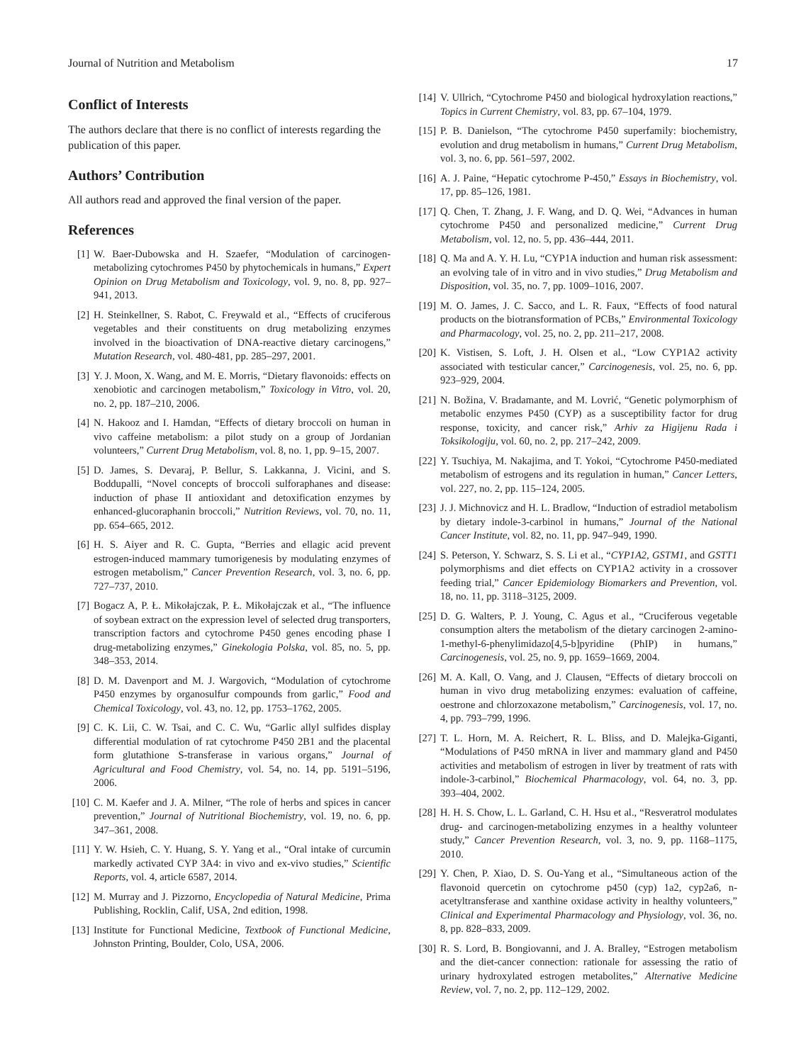Journal of Nutrition and Metabolism 17
Conflict of Interests
The authors declare that there is no conflict of interests regarding the publication of this paper.
Authors’ Contribution
All authors read and approved the final version of the paper.
References
[1] W. Baer-Dubowska and H. Szaefer, “Modulation of carcinogen-metabolizing cytochromes P450 by phytochemicals in humans,” Expert Opinion on Drug Metabolism and Toxicology, vol. 9, no. 8, pp. 927–941, 2013.
[2] H. Steinkellner, S. Rabot, C. Freywald et al., “Effects of cruciferous vegetables and their constituents on drug metabolizing enzymes involved in the bioactivation of DNA-reactive dietary carcinogens,” Mutation Research, vol. 480-481, pp. 285–297, 2001.
[3] Y. J. Moon, X. Wang, and M. E. Morris, “Dietary flavonoids: effects on xenobiotic and carcinogen metabolism,” Toxicology in Vitro, vol. 20, no. 2, pp. 187–210, 2006.
[4] N. Hakooz and I. Hamdan, “Effects of dietary broccoli on human in vivo caffeine metabolism: a pilot study on a group of Jordanian volunteers,” Current Drug Metabolism, vol. 8, no. 1, pp. 9–15, 2007.
[5] D. James, S. Devaraj, P. Bellur, S. Lakkanna, J. Vicini, and S. Boddupalli, “Novel concepts of broccoli sulforaphanes and disease: induction of phase II antioxidant and detoxification enzymes by enhanced-glucoraphanin broccoli,” Nutrition Reviews, vol. 70, no. 11, pp. 654–665, 2012.
[6] H. S. Aiyer and R. C. Gupta, “Berries and ellagic acid prevent estrogen-induced mammary tumorigenesis by modulating enzymes of estrogen metabolism,” Cancer Prevention Research, vol. 3, no. 6, pp. 727–737, 2010.
[7] Bogacz A, P. Ł. Mikołajczak, P. Ł. Mikołajczak et al., “The influence of soybean extract on the expression level of selected drug transporters, transcription factors and cytochrome P450 genes encoding phase I drug-metabolizing enzymes,” Ginekologia Polska, vol. 85, no. 5, pp. 348–353, 2014.
[8] D. M. Davenport and M. J. Wargovich, “Modulation of cytochrome P450 enzymes by organosulfur compounds from garlic,” Food and Chemical Toxicology, vol. 43, no. 12, pp. 1753–1762, 2005.
[9] C. K. Lii, C. W. Tsai, and C. C. Wu, “Garlic allyl sulfides display differential modulation of rat cytochrome P450 2B1 and the placental form glutathione S-transferase in various organs,” Journal of Agricultural and Food Chemistry, vol. 54, no. 14, pp. 5191–5196, 2006.
[10] C. M. Kaefer and J. A. Milner, “The role of herbs and spices in cancer prevention,” Journal of Nutritional Biochemistry, vol. 19, no. 6, pp. 347–361, 2008.
[11] Y. W. Hsieh, C. Y. Huang, S. Y. Yang et al., “Oral intake of curcumin markedly activated CYP 3A4: in vivo and ex-vivo studies,” Scientific Reports, vol. 4, article 6587, 2014.
[12] M. Murray and J. Pizzorno, Encyclopedia of Natural Medicine, Prima Publishing, Rocklin, Calif, USA, 2nd edition, 1998.
[13] Institute for Functional Medicine, Textbook of Functional Medicine, Johnston Printing, Boulder, Colo, USA, 2006.
[14] V. Ullrich, “Cytochrome P450 and biological hydroxylation reactions,” Topics in Current Chemistry, vol. 83, pp. 67–104, 1979.
[15] P. B. Danielson, “The cytochrome P450 superfamily: biochemistry, evolution and drug metabolism in humans,” Current Drug Metabolism, vol. 3, no. 6, pp. 561–597, 2002.
[16] A. J. Paine, “Hepatic cytochrome P-450,” Essays in Biochemistry, vol. 17, pp. 85–126, 1981.
[17] Q. Chen, T. Zhang, J. F. Wang, and D. Q. Wei, “Advances in human cytochrome P450 and personalized medicine,” Current Drug Metabolism, vol. 12, no. 5, pp. 436–444, 2011.
[18] Q. Ma and A. Y. H. Lu, “CYP1A induction and human risk assessment: an evolving tale of in vitro and in vivo studies,” Drug Metabolism and Disposition, vol. 35, no. 7, pp. 1009–1016, 2007.
[19] M. O. James, J. C. Sacco, and L. R. Faux, “Effects of food natural products on the biotransformation of PCBs,” Environmental Toxicology and Pharmacology, vol. 25, no. 2, pp. 211–217, 2008.
[20] K. Vistisen, S. Loft, J. H. Olsen et al., “Low CYP1A2 activity associated with testicular cancer,” Carcinogenesis, vol. 25, no. 6, pp. 923–929, 2004.
[21] N. Božina, V. Bradamante, and M. Lovrić, “Genetic polymorphism of metabolic enzymes P450 (CYP) as a susceptibility factor for drug response, toxicity, and cancer risk,” Arhiv za Higijenu Rada i Toksikologiju, vol. 60, no. 2, pp. 217–242, 2009.
[22] Y. Tsuchiya, M. Nakajima, and T. Yokoi, “Cytochrome P450-mediated metabolism of estrogens and its regulation in human,” Cancer Letters, vol. 227, no. 2, pp. 115–124, 2005.
[23] J. J. Michnovicz and H. L. Bradlow, “Induction of estradiol metabolism by dietary indole-3-carbinol in humans,” Journal of the National Cancer Institute, vol. 82, no. 11, pp. 947–949, 1990.
[24] S. Peterson, Y. Schwarz, S. S. Li et al., “CYP1A2, GSTM1, and GSTT1 polymorphisms and diet effects on CYP1A2 activity in a crossover feeding trial,” Cancer Epidemiology Biomarkers and Prevention, vol. 18, no. 11, pp. 3118–3125, 2009.
[25] D. G. Walters, P. J. Young, C. Agus et al., “Cruciferous vegetable consumption alters the metabolism of the dietary carcinogen 2-amino-1-methyl-6-phenylimidazo[4,5-b]pyridine (PhIP) in humans,” Carcinogenesis, vol. 25, no. 9, pp. 1659–1669, 2004.
[26] M. A. Kall, O. Vang, and J. Clausen, “Effects of dietary broccoli on human in vivo drug metabolizing enzymes: evaluation of caffeine, oestrone and chlorzoxazone metabolism,” Carcinogenesis, vol. 17, no. 4, pp. 793–799, 1996.
[27] T. L. Horn, M. A. Reichert, R. L. Bliss, and D. Malejka-Giganti, “Modulations of P450 mRNA in liver and mammary gland and P450 activities and metabolism of estrogen in liver by treatment of rats with indole-3-carbinol,” Biochemical Pharmacology, vol. 64, no. 3, pp. 393–404, 2002.
[28] H. H. S. Chow, L. L. Garland, C. H. Hsu et al., “Resveratrol modulates drug- and carcinogen-metabolizing enzymes in a healthy volunteer study,” Cancer Prevention Research, vol. 3, no. 9, pp. 1168–1175, 2010.
[29] Y. Chen, P. Xiao, D. S. Ou-Yang et al., “Simultaneous action of the flavonoid quercetin on cytochrome p450 (cyp) 1a2, cyp2a6, n-acetyltransferase and xanthine oxidase activity in healthy volunteers,” Clinical and Experimental Pharmacology and Physiology, vol. 36, no. 8, pp. 828–833, 2009.
[30] R. S. Lord, B. Bongiovanni, and J. A. Bralley, “Estrogen metabolism and the diet-cancer connection: rationale for assessing the ratio of urinary hydroxylated estrogen metabolites,” Alternative Medicine Review, vol. 7, no. 2, pp. 112–129, 2002.